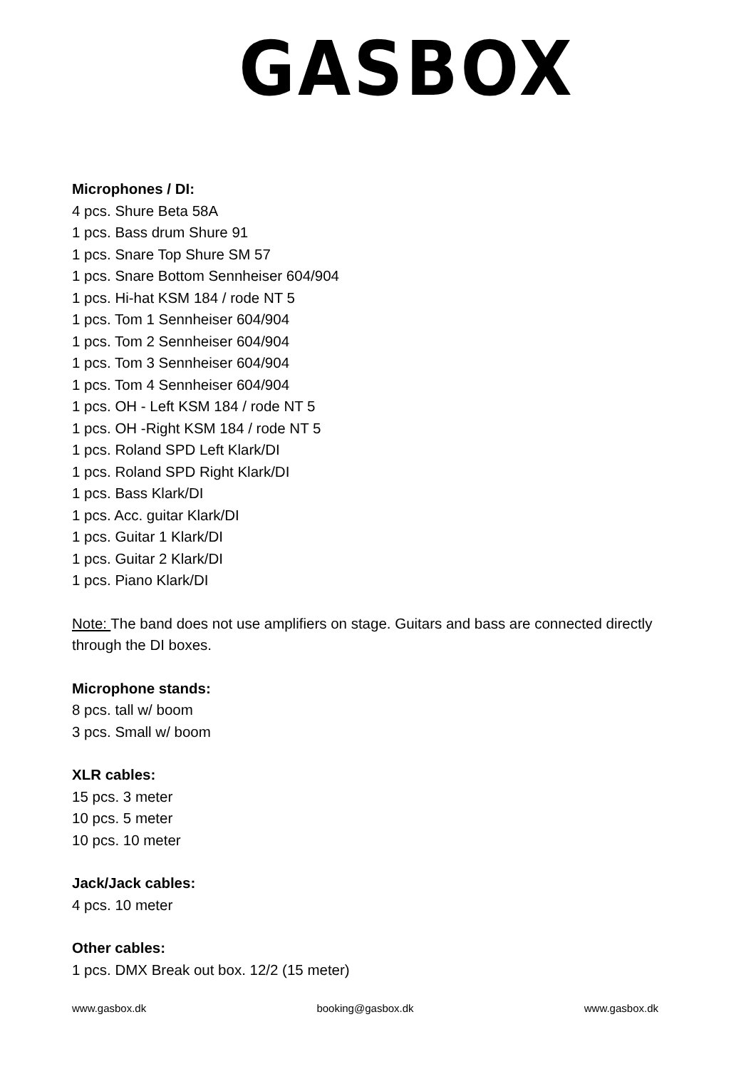GASBOX
Microphones / DI:
4 pcs. Shure Beta 58A
1 pcs. Bass drum Shure 91
1 pcs. Snare Top Shure SM 57
1 pcs. Snare Bottom Sennheiser 604/904
1 pcs. Hi-hat KSM 184 / rode NT 5
1 pcs. Tom 1 Sennheiser 604/904
1 pcs. Tom 2 Sennheiser 604/904
1 pcs. Tom 3 Sennheiser 604/904
1 pcs. Tom 4 Sennheiser 604/904
1 pcs. OH - Left KSM 184 / rode NT 5
1 pcs. OH -Right KSM 184 / rode NT 5
1 pcs. Roland SPD Left Klark/DI
1 pcs. Roland SPD Right Klark/DI
1 pcs. Bass Klark/DI
1 pcs. Acc. guitar Klark/DI
1 pcs. Guitar 1 Klark/DI
1 pcs. Guitar 2 Klark/DI
1 pcs. Piano Klark/DI
Note: The band does not use amplifiers on stage. Guitars and bass are connected directly through the DI boxes.
Microphone stands:
8 pcs. tall w/ boom
3 pcs. Small w/ boom
XLR cables:
15 pcs. 3 meter
10 pcs. 5 meter
10 pcs. 10 meter
Jack/Jack cables:
4 pcs. 10 meter
Other cables:
1 pcs. DMX Break out box. 12/2 (15 meter)
www.gasbox.dk booking@gasbox.dk www.gasbox.dk